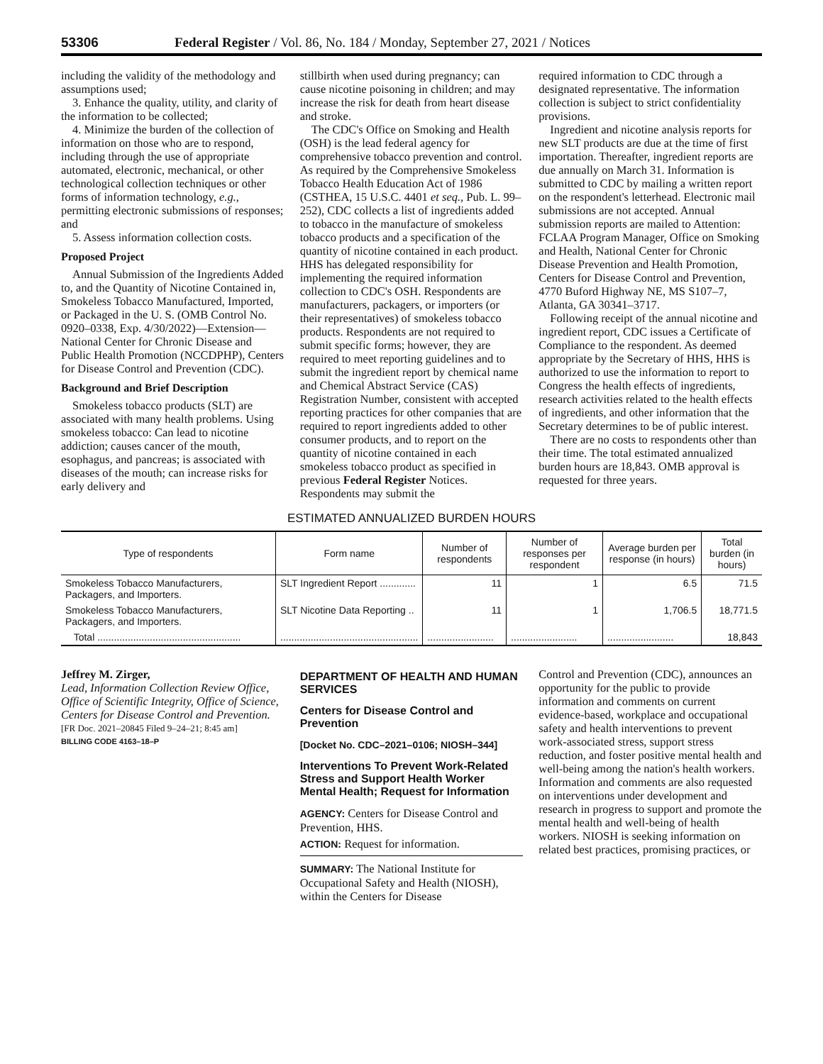53306 Federal Register / Vol. 86, No. 184 / Monday, September 27, 2021 / Notices
including the validity of the methodology and assumptions used;
3. Enhance the quality, utility, and clarity of the information to be collected;
4. Minimize the burden of the collection of information on those who are to respond, including through the use of appropriate automated, electronic, mechanical, or other technological collection techniques or other forms of information technology, e.g., permitting electronic submissions of responses; and
5. Assess information collection costs.
Proposed Project
Annual Submission of the Ingredients Added to, and the Quantity of Nicotine Contained in, Smokeless Tobacco Manufactured, Imported, or Packaged in the U. S. (OMB Control No. 0920–0338, Exp. 4/30/2022)—Extension—National Center for Chronic Disease and Public Health Promotion (NCCDPHP), Centers for Disease Control and Prevention (CDC).
Background and Brief Description
Smokeless tobacco products (SLT) are associated with many health problems. Using smokeless tobacco: Can lead to nicotine addiction; causes cancer of the mouth, esophagus, and pancreas; is associated with diseases of the mouth; can increase risks for early delivery and
stillbirth when used during pregnancy; can cause nicotine poisoning in children; and may increase the risk for death from heart disease and stroke.
The CDC's Office on Smoking and Health (OSH) is the lead federal agency for comprehensive tobacco prevention and control. As required by the Comprehensive Smokeless Tobacco Health Education Act of 1986 (CSTHEA, 15 U.S.C. 4401 et seq., Pub. L. 99–252), CDC collects a list of ingredients added to tobacco in the manufacture of smokeless tobacco products and a specification of the quantity of nicotine contained in each product. HHS has delegated responsibility for implementing the required information collection to CDC's OSH. Respondents are manufacturers, packagers, or importers (or their representatives) of smokeless tobacco products. Respondents are not required to submit specific forms; however, they are required to meet reporting guidelines and to submit the ingredient report by chemical name and Chemical Abstract Service (CAS) Registration Number, consistent with accepted reporting practices for other companies that are required to report ingredients added to other consumer products, and to report on the quantity of nicotine contained in each smokeless tobacco product as specified in previous Federal Register Notices. Respondents may submit the
required information to CDC through a designated representative. The information collection is subject to strict confidentiality provisions.
Ingredient and nicotine analysis reports for new SLT products are due at the time of first importation. Thereafter, ingredient reports are due annually on March 31. Information is submitted to CDC by mailing a written report on the respondent's letterhead. Electronic mail submissions are not accepted. Annual submission reports are mailed to Attention: FCLAA Program Manager, Office on Smoking and Health, National Center for Chronic Disease Prevention and Health Promotion, Centers for Disease Control and Prevention, 4770 Buford Highway NE, MS S107–7, Atlanta, GA 30341–3717.
Following receipt of the annual nicotine and ingredient report, CDC issues a Certificate of Compliance to the respondent. As deemed appropriate by the Secretary of HHS, HHS is authorized to use the information to report to Congress the health effects of ingredients, research activities related to the health effects of ingredients, and other information that the Secretary determines to be of public interest.
There are no costs to respondents other than their time. The total estimated annualized burden hours are 18,843. OMB approval is requested for three years.
ESTIMATED ANNUALIZED BURDEN HOURS
| Type of respondents | Form name | Number of respondents | Number of responses per respondent | Average burden per response (in hours) | Total burden (in hours) |
| --- | --- | --- | --- | --- | --- |
| Smokeless Tobacco Manufacturers, Packagers, and Importers. | SLT Ingredient Report ............. | 11 | 1 | 6.5 | 71.5 |
| Smokeless Tobacco Manufacturers, Packagers, and Importers. | SLT Nicotine Data Reporting .. | 11 | 1 | 1,706.5 | 18,771.5 |
| Total .................................................... | .................................................. | ........................ | ........................ | ........................ | 18,843 |
Jeffrey M. Zirger,
Lead, Information Collection Review Office, Office of Scientific Integrity, Office of Science, Centers for Disease Control and Prevention.
[FR Doc. 2021–20845 Filed 9–24–21; 8:45 am]
BILLING CODE 4163–18–P
DEPARTMENT OF HEALTH AND HUMAN SERVICES
Centers for Disease Control and Prevention
[Docket No. CDC–2021–0106; NIOSH–344]
Interventions To Prevent Work-Related Stress and Support Health Worker Mental Health; Request for Information
AGENCY: Centers for Disease Control and Prevention, HHS.
ACTION: Request for information.
SUMMARY: The National Institute for Occupational Safety and Health (NIOSH), within the Centers for Disease
Control and Prevention (CDC), announces an opportunity for the public to provide information and comments on current evidence-based, workplace and occupational safety and health interventions to prevent work-associated stress, support stress reduction, and foster positive mental health and well-being among the nation's health workers. Information and comments are also requested on interventions under development and research in progress to support and promote the mental health and well-being of health workers. NIOSH is seeking information on related best practices, promising practices, or